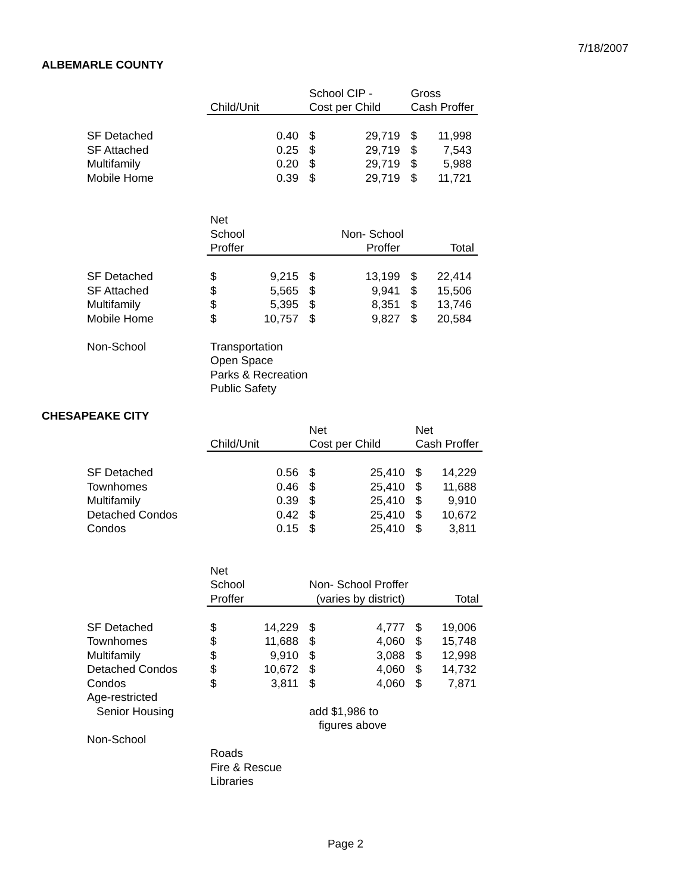7/18/2007
ALBEMARLE COUNTY
| | | | School CIP - | | Gross | |
| | Child/Unit | | Cost per Child | | Cash Proffer | |
| SF Detached | | 0.40 | $ | 29,719 | $ | 11,998 |
| SF Attached | | 0.25 | $ | 29,719 | $ | 7,543 |
| Multifamily | | 0.20 | $ | 29,719 | $ | 5,988 |
| Mobile Home | | 0.39 | $ | 29,719 | $ | 11,721 |
| | Net | | | | | |
| | School | | Non- School | | | |
| | Proffer | | Proffer | | Total | |
| SF Detached | $ | 9,215 | $ | 13,199 | $ | 22,414 |
| SF Attached | $ | 5,565 | $ | 9,941 | $ | 15,506 |
| Multifamily | $ | 5,395 | $ | 8,351 | $ | 13,746 |
| Mobile Home | $ | 10,757 | $ | 9,827 | $ | 20,584 |
| Non-School | Transportation | | | | | |
| | Open Space | | | | | |
| | Parks & Recreation | | | | | |
| | Public Safety | | | | | |
CHESAPEAKE CITY
| | | | Net | | Net | |
| | Child/Unit | | Cost per Child | | Cash Proffer | |
| SF Detached | | 0.56 | $ | 25,410 | $ | 14,229 |
| Townhomes | | 0.46 | $ | 25,410 | $ | 11,688 |
| Multifamily | | 0.39 | $ | 25,410 | $ | 9,910 |
| Detached Condos | | 0.42 | $ | 25,410 | $ | 10,672 |
| Condos | | 0.15 | $ | 25,410 | $ | 3,811 |
| | Net | | | | | |
| | School | | Non- School Proffer | | | |
| | Proffer | | (varies by district) | | Total | |
| SF Detached | $ | 14,229 | $ | 4,777 | $ | 19,006 |
| Townhomes | $ | 11,688 | $ | 4,060 | $ | 15,748 |
| Multifamily | $ | 9,910 | $ | 3,088 | $ | 12,998 |
| Detached Condos | $ | 10,672 | $ | 4,060 | $ | 14,732 |
| Condos | $ | 3,811 | $ | 4,060 | $ | 7,871 |
| Age-restricted | | | | | | |
| Senior Housing | | | add $1,986 to | | | |
| | | | figures above | | | |
| Non-School | | | | | | |
| | Roads | | | | | |
| | Fire & Rescue | | | | | |
| | Libraries | | | | | |
Page 2